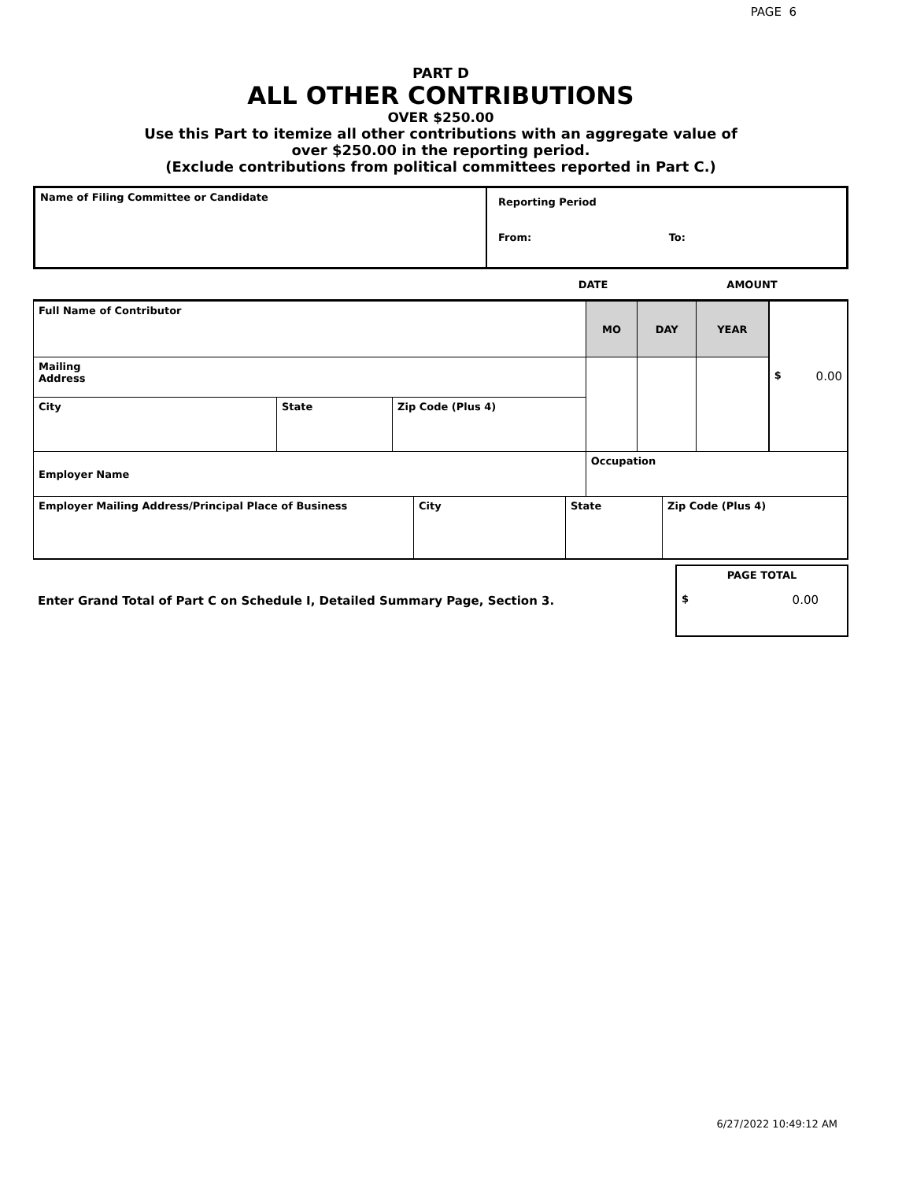PAGE 6
PART D
ALL OTHER CONTRIBUTIONS
OVER $250.00
Use this Part to itemize all other contributions with an aggregate value of
over $250.00 in the reporting period.
(Exclude contributions from political committees reported in Part C.)
| Name of Filing Committee or Candidate | Reporting Period From: To: |
| | DATE | AMOUNT |
| Full Name of Contributor | | | MO | DAY | YEAR | $ 0.00 |
| Mailing Address | | | | | | |
| City | State | Zip Code (Plus 4) | | | | |
| Employer Name | | | Occupation | | | |
| Employer Mailing Address/Principal Place of Business | City | State | Zip Code (Plus 4) |
| Enter Grand Total of Part C on Schedule I, Detailed Summary Page, Section 3. | PAGE TOTAL $ 0.00 |
6/27/2022 10:49:12 AM